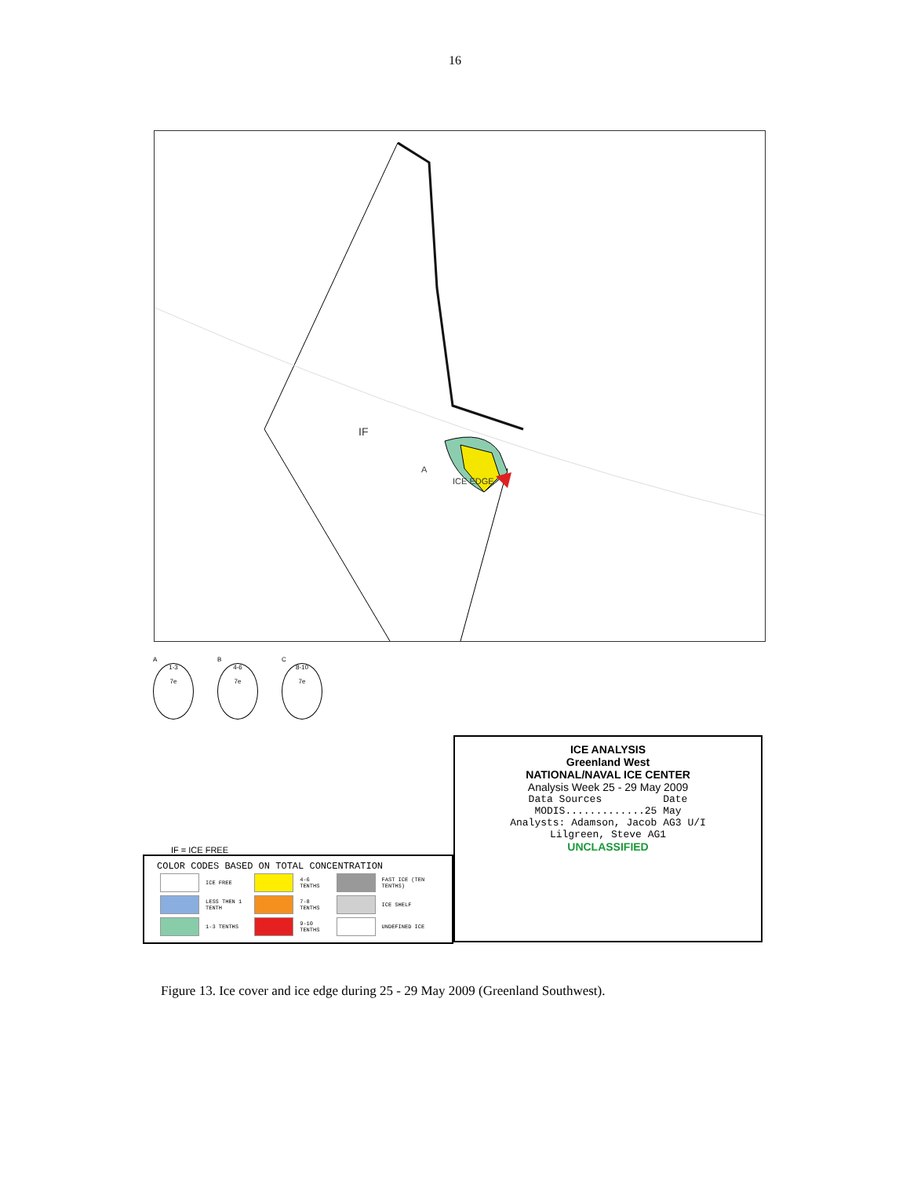16
IF
A
ICE EDGE
A
1-3
7e
B
4-6
7e
C
8-10
7e
IF = ICE FREE
COLOR CODES BASED ON TOTAL CONCENTRATION
| | ICE FREE | | 4-6 TENTHS | | FAST ICE (TEN TENTHS) |
| | LESS THEN 1 TENTH | | 7-8 TENTHS | | ICE SHELF |
| | 1-3 TENTHS | | 9-10 TENTHS | | UNDEFINED ICE |
ICE ANALYSIS
Greenland West
NATIONAL/NAVAL ICE CENTER
Analysis Week 25 - 29 May 2009
Data Sources Date MODIS.............25 May Analysts: Adamson, Jacob AG3 U/I Lilgreen, Steve AG1
UNCLASSIFIED
Figure 13. Ice cover and ice edge during 25 - 29 May 2009 (Greenland Southwest).